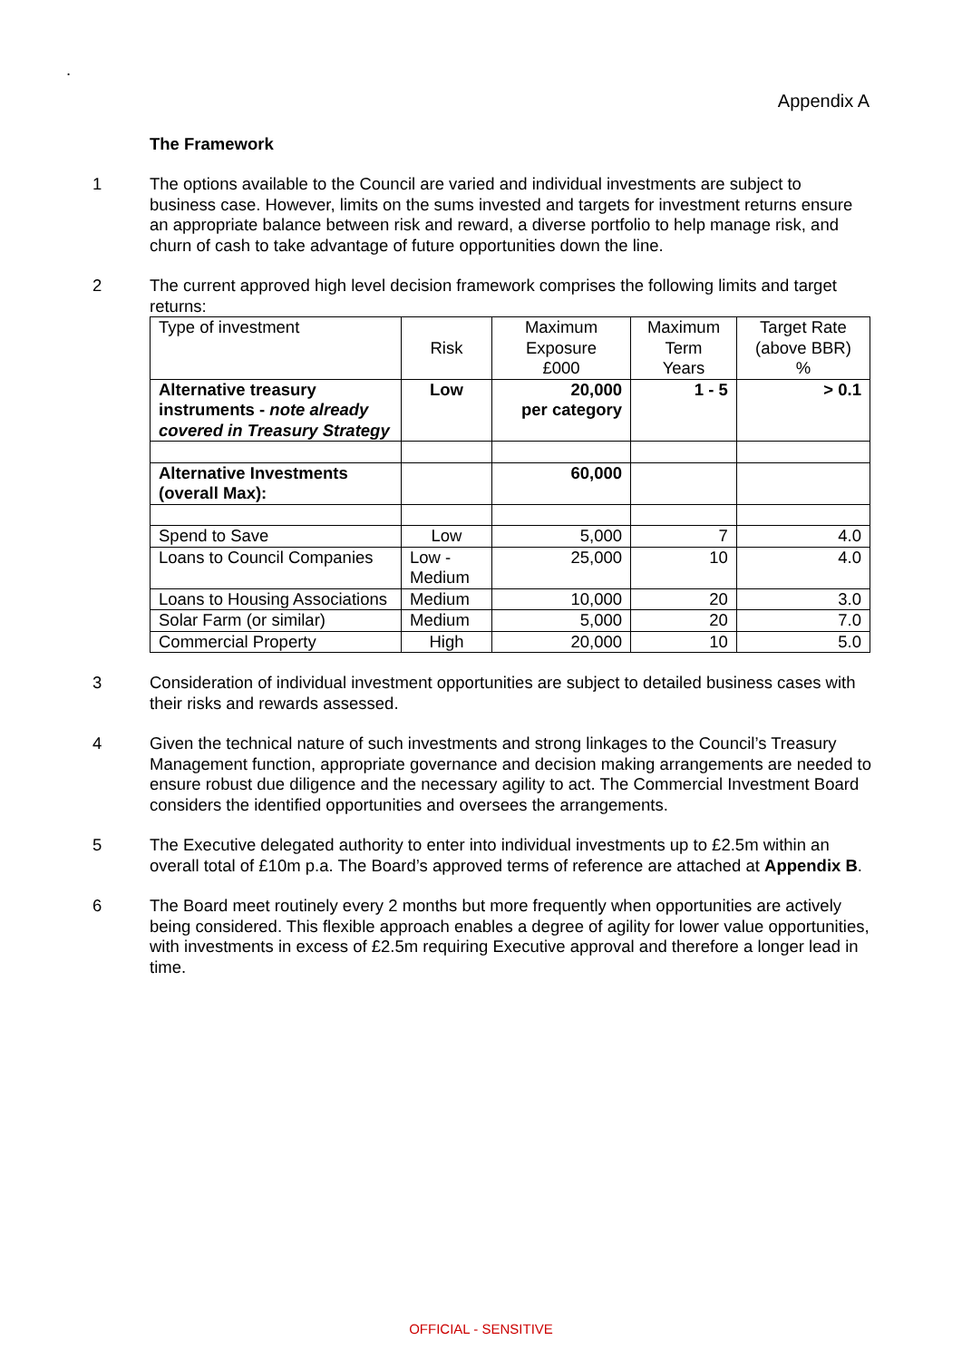.
Appendix A
The Framework
1 The options available to the Council are varied and individual investments are subject to business case. However, limits on the sums invested and targets for investment returns ensure an appropriate balance between risk and reward, a diverse portfolio to help manage risk, and churn of cash to take advantage of future opportunities down the line.
2 The current approved high level decision framework comprises the following limits and target returns:
| Type of investment | Risk | Maximum Exposure £000 | Maximum Term Years | Target Rate (above BBR) % |
| Alternative treasury instruments - note already covered in Treasury Strategy | Low | 20,000 per category | 1 - 5 | > 0.1 |
| Alternative Investments (overall Max): | | 60,000 | | |
| Spend to Save | Low | 5,000 | 7 | 4.0 |
| Loans to Council Companies | Low - Medium | 25,000 | 10 | 4.0 |
| Loans to Housing Associations | Medium | 10,000 | 20 | 3.0 |
| Solar Farm (or similar) | Medium | 5,000 | 20 | 7.0 |
| Commercial Property | High | 20,000 | 10 | 5.0 |
3 Consideration of individual investment opportunities are subject to detailed business cases with their risks and rewards assessed.
4 Given the technical nature of such investments and strong linkages to the Council’s Treasury Management function, appropriate governance and decision making arrangements are needed to ensure robust due diligence and the necessary agility to act. The Commercial Investment Board considers the identified opportunities and oversees the arrangements.
5 The Executive delegated authority to enter into individual investments up to £2.5m within an overall total of £10m p.a. The Board’s approved terms of reference are attached at Appendix B.
6 The Board meet routinely every 2 months but more frequently when opportunities are actively being considered. This flexible approach enables a degree of agility for lower value opportunities, with investments in excess of £2.5m requiring Executive approval and therefore a longer lead in time.
OFFICIAL - SENSITIVE